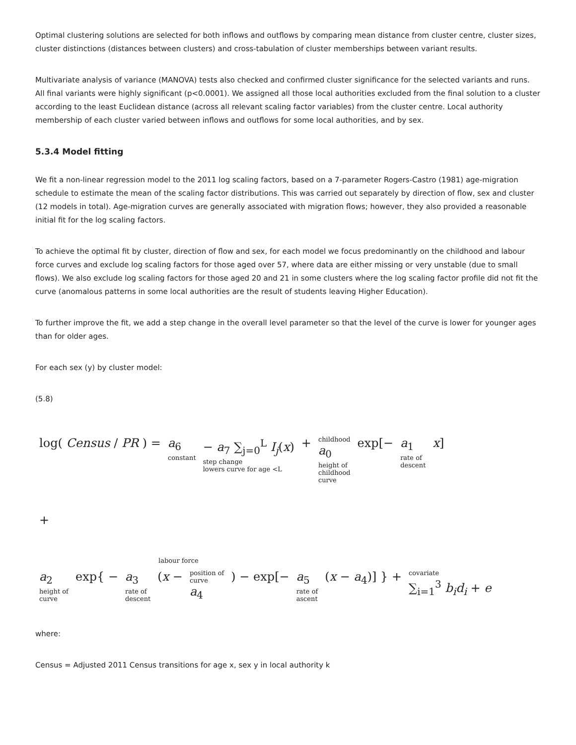Optimal clustering solutions are selected for both inflows and outflows by comparing mean distance from cluster centre, cluster sizes, cluster distinctions (distances between clusters) and cross-tabulation of cluster memberships between variant results.
Multivariate analysis of variance (MANOVA) tests also checked and confirmed cluster significance for the selected variants and runs. All final variants were highly significant (p<0.0001). We assigned all those local authorities excluded from the final solution to a cluster according to the least Euclidean distance (across all relevant scaling factor variables) from the cluster centre. Local authority membership of each cluster varied between inflows and outflows for some local authorities, and by sex.
5.3.4 Model fitting
We fit a non-linear regression model to the 2011 log scaling factors, based on a 7-parameter Rogers-Castro (1981) age-migration schedule to estimate the mean of the scaling factor distributions. This was carried out separately by direction of flow, sex and cluster (12 models in total). Age-migration curves are generally associated with migration flows; however, they also provided a reasonable initial fit for the log scaling factors.
To achieve the optimal fit by cluster, direction of flow and sex, for each model we focus predominantly on the childhood and labour force curves and exclude log scaling factors for those aged over 57, where data are either missing or very unstable (due to small flows). We also exclude log scaling factors for those aged 20 and 21 in some clusters where the log scaling factor profile did not fit the curve (anomalous patterns in some local authorities are the result of students leaving Higher Education).
To further improve the fit, we add a step change in the overall level parameter so that the level of the curve is lower for younger ages than for older ages.
For each sex (y) by cluster model:
(5.8)
log( Census / PR ) = a<sub>6</sub> constant − a<sub>7</sub> ∑<sub>j=0</sub><sup>L</sup> I<sub>j</sub>(x) step change
lowers curve for age <L + childhood a<sub>0</sub> height of
childhood
curve exp[− a<sub>1</sub> rate of
descent x]
+
labour force
a<sub>2</sub> height of
curve exp{ − a<sub>3</sub> rate of
descent (x − position of
curve a<sub>4</sub> ) − exp[− a<sub>5</sub> rate of
ascent (x − a<sub>4</sub>)] } + covariate ∑<sub>i=1</sub><sup>3</sup> b<sub>i</sub>d<sub>i</sub> + e
where:
Census = Adjusted 2011 Census transitions for age x, sex y in local authority k